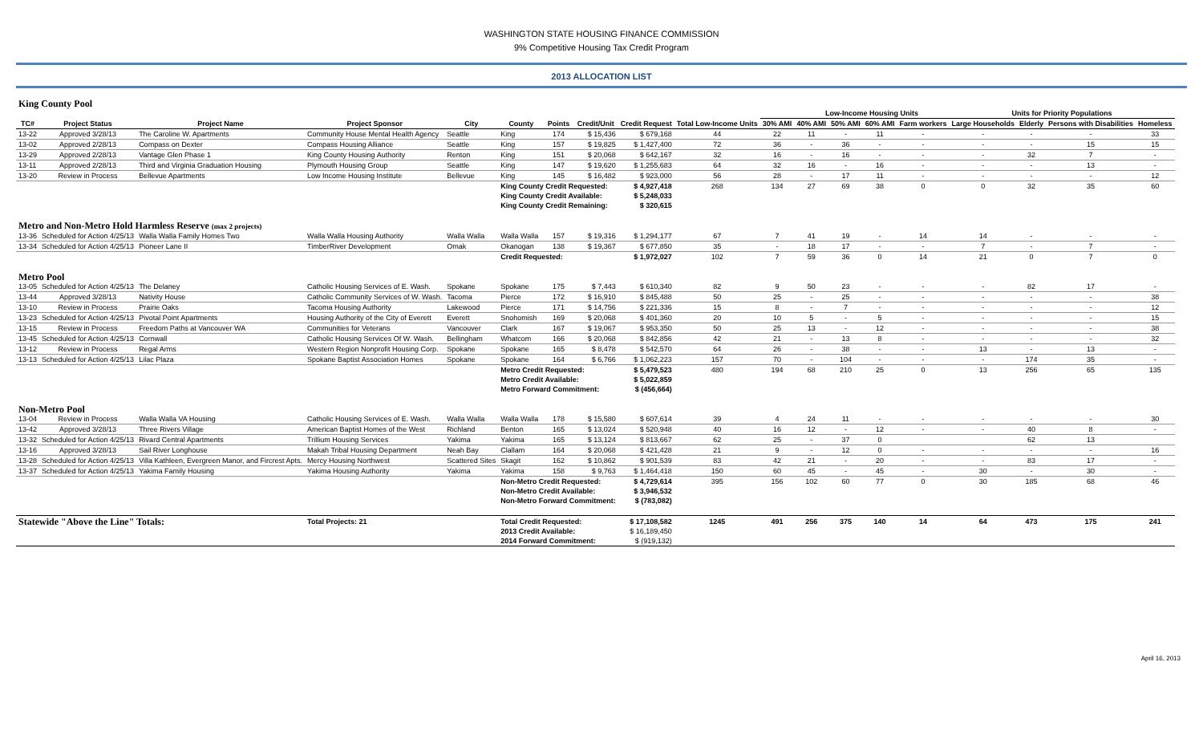WASHINGTON STATE HOUSING FINANCE COMMISSION
9% Competitive Housing Tax Credit Program
2013 ALLOCATION LIST
| King County Pool | | | | | | | | | | | | | | | | | | |
| | | | | | | | | | | | Low-Income Housing Units | | | | Units for Priority Populations | | | |
| TC# | Project Status | Project Name | Project Sponsor | City | County | Points | Credit/Unit | Credit Request | Total Low-Income Units | 30% AMI | 40% AMI | 50% AMI | 60% AMI | Farm workers | Large Households | Elderly | Persons with Disabilities | Homeless |
| 13-22 | Approved 3/28/13 | The Caroline W. Apartments | Community House Mental Health Agency | Seattle | King | 174 | $ 15,436 | $ 679,168 | 44 | 22 | 11 | - | 11 | - | - | - | - | 33 |
| 13-02 | Approved 2/28/13 | Compass on Dexter | Compass Housing Alliance | Seattle | King | 157 | $ 19,825 | $ 1,427,400 | 72 | 36 | - | 36 | - | - | - | - | 15 | 15 |
| 13-29 | Approved 2/28/13 | Vantage Glen Phase 1 | King County Housing Authority | Renton | King | 151 | $ 20,068 | $ 642,167 | 32 | 16 | - | 16 | - | - | - | 32 | 7 | - |
| 13-11 | Approved 2/28/13 | Third and Virginia Graduation Housing | Plymouth Housing Group | Seattle | King | 147 | $ 19,620 | $ 1,255,683 | 64 | 32 | 16 | - | 16 | - | - | - | 13 | - |
| 13-20 | Review in Process | Bellevue Apartments | Low Income Housing Institute | Bellevue | King | 145 | $ 16,482 | $ 923,000 | 56 | 28 | - | 17 | 11 | - | - | - | - | 12 |
| | | | | | King County Credit Requested: | | | $ 4,927,418 | 268 | 134 | 27 | 69 | 38 | 0 | 0 | 32 | 35 | 60 |
| | | | | | King County Credit Available: | | | $ 5,248,033 | | | | | | | | | | |
| | | | | | King County Credit Remaining: | | | $ 320,615 | | | | | | | | | | |
| Metro and Non-Metro Hold Harmless Reserve (max 2 projects) | | | | | | | | | | | | | | | | | | |
| 13-36 | Scheduled for Action 4/25/13 | Walla Walla Family Homes Two | Walla Walla Housing Authority | Walla Walla | Walla Walla | 157 | $ 19,316 | $ 1,294,177 | 67 | 7 | 41 | 19 | - | 14 | 14 | - | - | - |
| 13-34 | Scheduled for Action 4/25/13 | Pioneer Lane II | TimberRiver Development | Omak | Okanogan | 138 | $ 19,367 | $ 677,850 | 35 | - | 18 | 17 | - | - | 7 | - | 7 | - |
| | | | | | Credit Requested: | | | $ 1,972,027 | 102 | 7 | 59 | 36 | 0 | 14 | 21 | 0 | 7 | 0 |
| Metro Pool | | | | | | | | | | | | | | | | | | |
| 13-05 | Scheduled for Action 4/25/13 | The Delaney | Catholic Housing Services of E. Wash. | Spokane | Spokane | 175 | $ 7,443 | $ 610,340 | 82 | 9 | 50 | 23 | - | - | - | 82 | 17 | - |
| 13-44 | Approved 3/28/13 | Nativity House | Catholic Community Services of W. Wash. | Tacoma | Pierce | 172 | $ 16,910 | $ 845,488 | 50 | 25 | - | 25 | - | - | - | - | - | 38 |
| 13-10 | Review in Process | Prairie Oaks | Tacoma Housing Authority | Lakewood | Pierce | 171 | $ 14,756 | $ 221,336 | 15 | 8 | - | 7 | - | - | - | - | - | 12 |
| 13-23 | Scheduled for Action 4/25/13 | Pivotal Point Apartments | Housing Authority of the City of Everett | Everett | Snohomish | 169 | $ 20,068 | $ 401,360 | 20 | 10 | 5 | - | 5 | - | - | - | - | 15 |
| 13-15 | Review in Process | Freedom Paths at Vancouver WA | Communities for Veterans | Vancouver | Clark | 167 | $ 19,067 | $ 953,350 | 50 | 25 | 13 | - | 12 | - | - | - | - | 38 |
| 13-45 | Scheduled for Action 4/25/13 | Cornwall | Catholic Housing Services Of W. Wash. | Bellingham | Whatcom | 166 | $ 20,068 | $ 842,856 | 42 | 21 | - | 13 | 8 | - | - | - | - | 32 |
| 13-12 | Review in Process | Regal Arms | Western Region Nonprofit Housing Corp. | Spokane | Spokane | 165 | $ 8,478 | $ 542,570 | 64 | 26 | - | 38 | - | - | 13 | - | 13 | - |
| 13-13 | Scheduled for Action 4/25/13 | Lilac Plaza | Spokane Baptist Association Homes | Spokane | Spokane | 164 | $ 6,766 | $ 1,062,223 | 157 | 70 | - | 104 | - | - | - | 174 | 35 | - |
| | | | | | Metro Credit Requested: | | | $ 5,479,523 | 480 | 194 | 68 | 210 | 25 | 0 | 13 | 256 | 65 | 135 |
| | | | | | Metro Credit Available: | | | $ 5,022,859 | | | | | | | | | | |
| | | | | | Metro Forward Commitment: | | | $ (456,664) | | | | | | | | | | |
| Non-Metro Pool | | | | | | | | | | | | | | | | | | |
| 13-04 | Review in Process | Walla Walla VA Housing | Catholic Housing Services of E. Wash. | Walla Walla | Walla Walla | 178 | $ 15,580 | $ 607,614 | 39 | 4 | 24 | 11 | - | - | - | - | - | 30 |
| 13-42 | Approved 3/28/13 | Three Rivers Village | American Baptist Homes of the West | Richland | Benton | 165 | $ 13,024 | $ 520,948 | 40 | 16 | 12 | - | 12 | - | - | 40 | 8 | - |
| 13-32 | Scheduled for Action 4/25/13 | Rivard Central Apartments | Trillium Housing Services | Yakima | Yakima | 165 | $ 13,124 | $ 813,667 | 62 | 25 | - | 37 | 0 | | | 62 | 13 | |
| 13-16 | Approved 3/28/13 | Sail River Longhouse | Makah Tribal Housing Department | Neah Bay | Clallam | 164 | $ 20,068 | $ 421,428 | 21 | 9 | - | 12 | 0 | - | - | - | - | 16 |
| 13-28 | Scheduled for Action 4/25/13 | Villa Kathleen, Evergreen Manor, and Fircrest Apts. | Mercy Housing Northwest | Scattered Sites | Skagit | 162 | $ 10,862 | $ 901,539 | 83 | 42 | 21 | - | 20 | - | - | 83 | 17 | - |
| 13-37 | Scheduled for Action 4/25/13 | Yakima Family Housing | Yakima Housing Authority | Yakima | Yakima | 158 | $ 9,763 | $ 1,464,418 | 150 | 60 | 45 | - | 45 | - | 30 | - | 30 | - |
| | | | | | Non-Metro Credit Requested: | | | $ 4,729,614 | 395 | 156 | 102 | 60 | 77 | 0 | 30 | 185 | 68 | 46 |
| | | | | | Non-Metro Credit Available: | | | $ 3,946,532 | | | | | | | | | | |
| | | | | | Non-Metro Forward Commitment: | | | $ (783,082) | | | | | | | | | | |
| Statewide "Above the Line" Totals: | | | Total Projects: 21 | | Total Credit Requested: | | | $ 17,108,582 | 1245 | 491 | 256 | 375 | 140 | 14 | 64 | 473 | 175 | 241 |
| | | | | | 2013 Credit Available: | | | $ 16,189,450 | | | | | | | | | | |
| | | | | | 2014 Forward Commitment: | | | $ (919,132) | | | | | | | | | | |
April 16, 2013